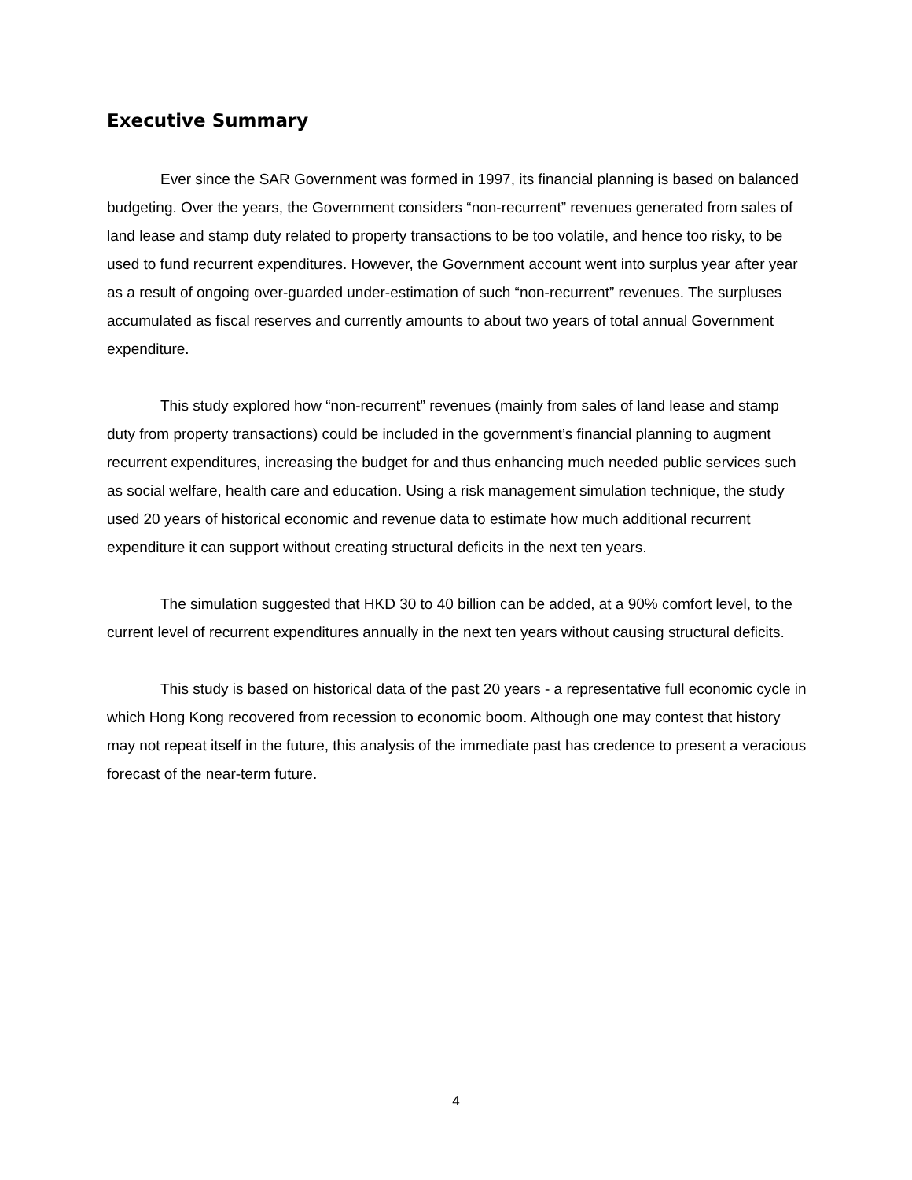Executive Summary
Ever since the SAR Government was formed in 1997, its financial planning is based on balanced budgeting. Over the years, the Government considers “non-recurrent” revenues generated from sales of land lease and stamp duty related to property transactions to be too volatile, and hence too risky, to be used to fund recurrent expenditures. However, the Government account went into surplus year after year as a result of ongoing over-guarded under-estimation of such “non-recurrent” revenues. The surpluses accumulated as fiscal reserves and currently amounts to about two years of total annual Government expenditure.
This study explored how “non-recurrent” revenues (mainly from sales of land lease and stamp duty from property transactions) could be included in the government’s financial planning to augment recurrent expenditures, increasing the budget for and thus enhancing much needed public services such as social welfare, health care and education. Using a risk management simulation technique, the study used 20 years of historical economic and revenue data to estimate how much additional recurrent expenditure it can support without creating structural deficits in the next ten years.
The simulation suggested that HKD 30 to 40 billion can be added, at a 90% comfort level, to the current level of recurrent expenditures annually in the next ten years without causing structural deficits.
This study is based on historical data of the past 20 years - a representative full economic cycle in which Hong Kong recovered from recession to economic boom. Although one may contest that history may not repeat itself in the future, this analysis of the immediate past has credence to present a veracious forecast of the near-term future.
4